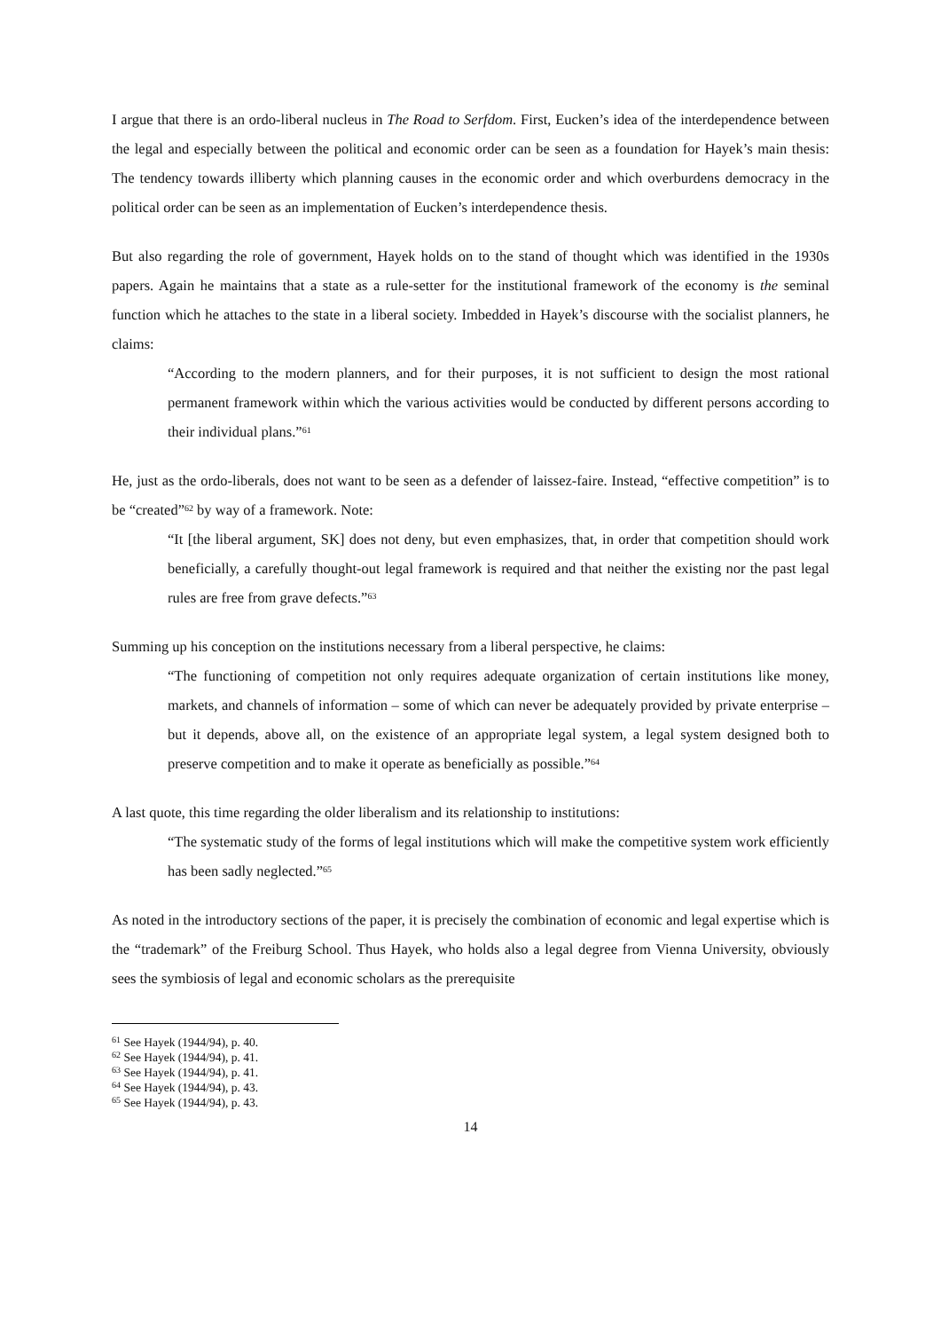I argue that there is an ordo-liberal nucleus in The Road to Serfdom. First, Eucken’s idea of the interdependence between the legal and especially between the political and economic order can be seen as a foundation for Hayek’s main thesis: The tendency towards illiberty which planning causes in the economic order and which overburdens democracy in the political order can be seen as an implementation of Eucken’s interdependence thesis.
But also regarding the role of government, Hayek holds on to the stand of thought which was identified in the 1930s papers. Again he maintains that a state as a rule-setter for the institutional framework of the economy is the seminal function which he attaches to the state in a liberal society. Imbedded in Hayek’s discourse with the socialist planners, he claims:
“According to the modern planners, and for their purposes, it is not sufficient to design the most rational permanent framework within which the various activities would be conducted by different persons according to their individual plans.”<sup>61</sup>
He, just as the ordo-liberals, does not want to be seen as a defender of laissez-faire. Instead, “effective competition” is to be “created”<sup>62</sup> by way of a framework. Note:
“It [the liberal argument, SK] does not deny, but even emphasizes, that, in order that competition should work beneficially, a carefully thought-out legal framework is required and that neither the existing nor the past legal rules are free from grave defects.”<sup>63</sup>
Summing up his conception on the institutions necessary from a liberal perspective, he claims:
“The functioning of competition not only requires adequate organization of certain institutions like money, markets, and channels of information – some of which can never be adequately provided by private enterprise – but it depends, above all, on the existence of an appropriate legal system, a legal system designed both to preserve competition and to make it operate as beneficially as possible.”<sup>64</sup>
A last quote, this time regarding the older liberalism and its relationship to institutions:
“The systematic study of the forms of legal institutions which will make the competitive system work efficiently has been sadly neglected.”<sup>65</sup>
As noted in the introductory sections of the paper, it is precisely the combination of economic and legal expertise which is the “trademark” of the Freiburg School. Thus Hayek, who holds also a legal degree from Vienna University, obviously sees the symbiosis of legal and economic scholars as the prerequisite
<sup>61</sup> See Hayek (1944/94), p. 40.
<sup>62</sup> See Hayek (1944/94), p. 41.
<sup>63</sup> See Hayek (1944/94), p. 41.
<sup>64</sup> See Hayek (1944/94), p. 43.
<sup>65</sup> See Hayek (1944/94), p. 43.
14